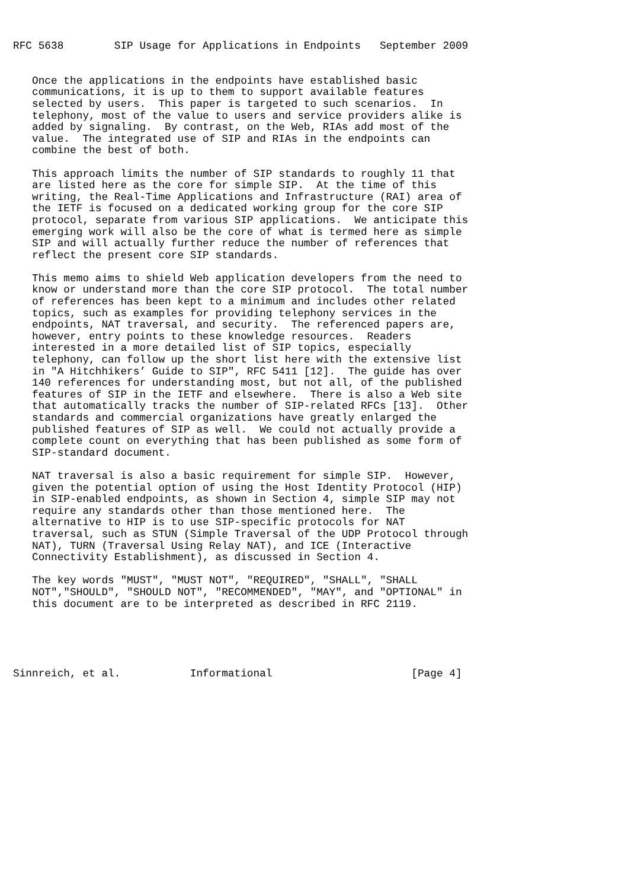RFC 5638        SIP Usage for Applications in Endpoints   September 2009


   Once the applications in the endpoints have established basic
   communications, it is up to them to support available features
   selected by users.  This paper is targeted to such scenarios.  In
   telephony, most of the value to users and service providers alike is
   added by signaling.  By contrast, on the Web, RIAs add most of the
   value.  The integrated use of SIP and RIAs in the endpoints can
   combine the best of both.

   This approach limits the number of SIP standards to roughly 11 that
   are listed here as the core for simple SIP.  At the time of this
   writing, the Real-Time Applications and Infrastructure (RAI) area of
   the IETF is focused on a dedicated working group for the core SIP
   protocol, separate from various SIP applications.  We anticipate this
   emerging work will also be the core of what is termed here as simple
   SIP and will actually further reduce the number of references that
   reflect the present core SIP standards.

   This memo aims to shield Web application developers from the need to
   know or understand more than the core SIP protocol.  The total number
   of references has been kept to a minimum and includes other related
   topics, such as examples for providing telephony services in the
   endpoints, NAT traversal, and security.  The referenced papers are,
   however, entry points to these knowledge resources.  Readers
   interested in a more detailed list of SIP topics, especially
   telephony, can follow up the short list here with the extensive list
   in "A Hitchhikers’ Guide to SIP", RFC 5411 [12].  The guide has over
   140 references for understanding most, but not all, of the published
   features of SIP in the IETF and elsewhere.  There is also a Web site
   that automatically tracks the number of SIP-related RFCs [13].  Other
   standards and commercial organizations have greatly enlarged the
   published features of SIP as well.  We could not actually provide a
   complete count on everything that has been published as some form of
   SIP-standard document.

   NAT traversal is also a basic requirement for simple SIP.  However,
   given the potential option of using the Host Identity Protocol (HIP)
   in SIP-enabled endpoints, as shown in Section 4, simple SIP may not
   require any standards other than those mentioned here.  The
   alternative to HIP is to use SIP-specific protocols for NAT
   traversal, such as STUN (Simple Traversal of the UDP Protocol through
   NAT), TURN (Traversal Using Relay NAT), and ICE (Interactive
   Connectivity Establishment), as discussed in Section 4.

   The key words "MUST", "MUST NOT", "REQUIRED", "SHALL", "SHALL
   NOT","SHOULD", "SHOULD NOT", "RECOMMENDED", "MAY", and "OPTIONAL" in
   this document are to be interpreted as described in RFC 2119.





Sinnreich, et al.           Informational                      [Page 4]